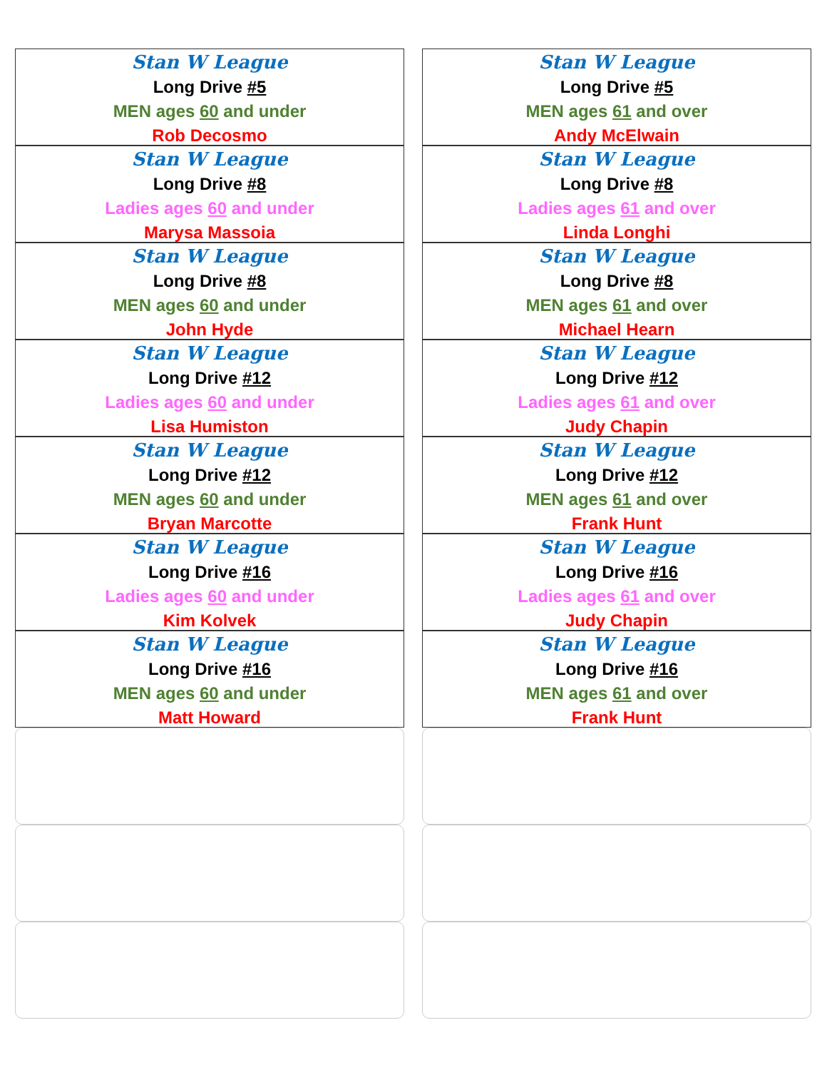Stan W League
Long Drive #5
MEN ages 60 and under
Rob Decosmo
Stan W League
Long Drive #5
MEN ages 61 and over
Andy McElwain
Stan W League
Long Drive #8
Ladies ages 60 and under
Marysa Massoia
Stan W League
Long Drive #8
Ladies ages 61 and over
Linda Longhi
Stan W League
Long Drive #8
MEN ages 60 and under
John Hyde
Stan W League
Long Drive #8
MEN ages 61 and over
Michael Hearn
Stan W League
Long Drive #12
Ladies ages 60 and under
Lisa Humiston
Stan W League
Long Drive #12
Ladies ages 61 and over
Judy Chapin
Stan W League
Long Drive #12
MEN ages 60 and under
Bryan Marcotte
Stan W League
Long Drive #12
MEN ages 61 and over
Frank Hunt
Stan W League
Long Drive #16
Ladies ages 60 and under
Kim Kolvek
Stan W League
Long Drive #16
Ladies ages 61 and over
Judy Chapin
Stan W League
Long Drive #16
MEN ages 60 and under
Matt Howard
Stan W League
Long Drive #16
MEN ages 61 and over
Frank Hunt